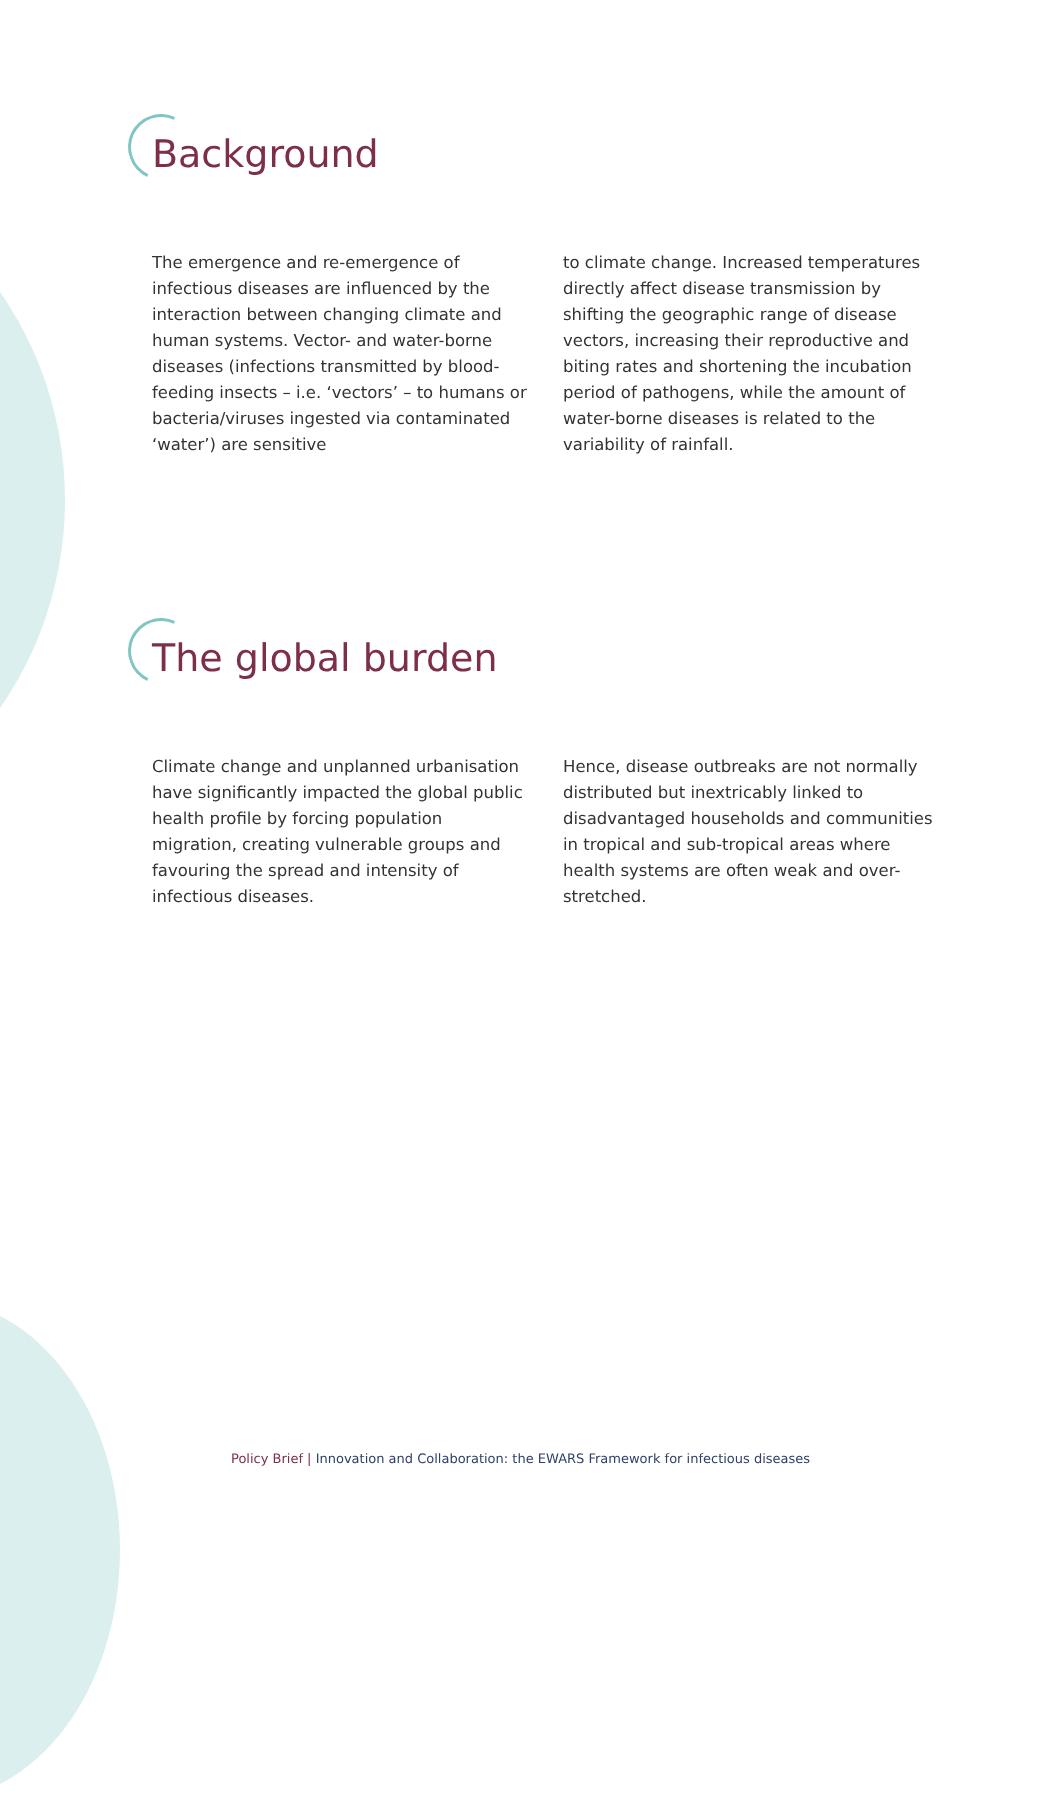Background
The emergence and re-emergence of infectious diseases are influenced by the interaction between changing climate and human systems. Vector- and water-borne diseases (infections transmitted by blood-feeding insects – i.e. ‘vectors’ – to humans or bacteria/viruses ingested via contaminated ‘water’) are sensitive
to climate change. Increased temperatures directly affect disease transmission by shifting the geographic range of disease vectors, increasing their reproductive and biting rates and shortening the incubation period of pathogens, while the amount of water-borne diseases is related to the variability of rainfall.
The global burden
Climate change and unplanned urbanisation have significantly impacted the global public health profile by forcing population migration, creating vulnerable groups and favouring the spread and intensity of infectious diseases.
Hence, disease outbreaks are not normally distributed but inextricably linked to disadvantaged households and communities in tropical and sub-tropical areas where health systems are often weak and over-stretched.
Policy Brief | Innovation and Collaboration: the EWARS Framework for infectious diseases